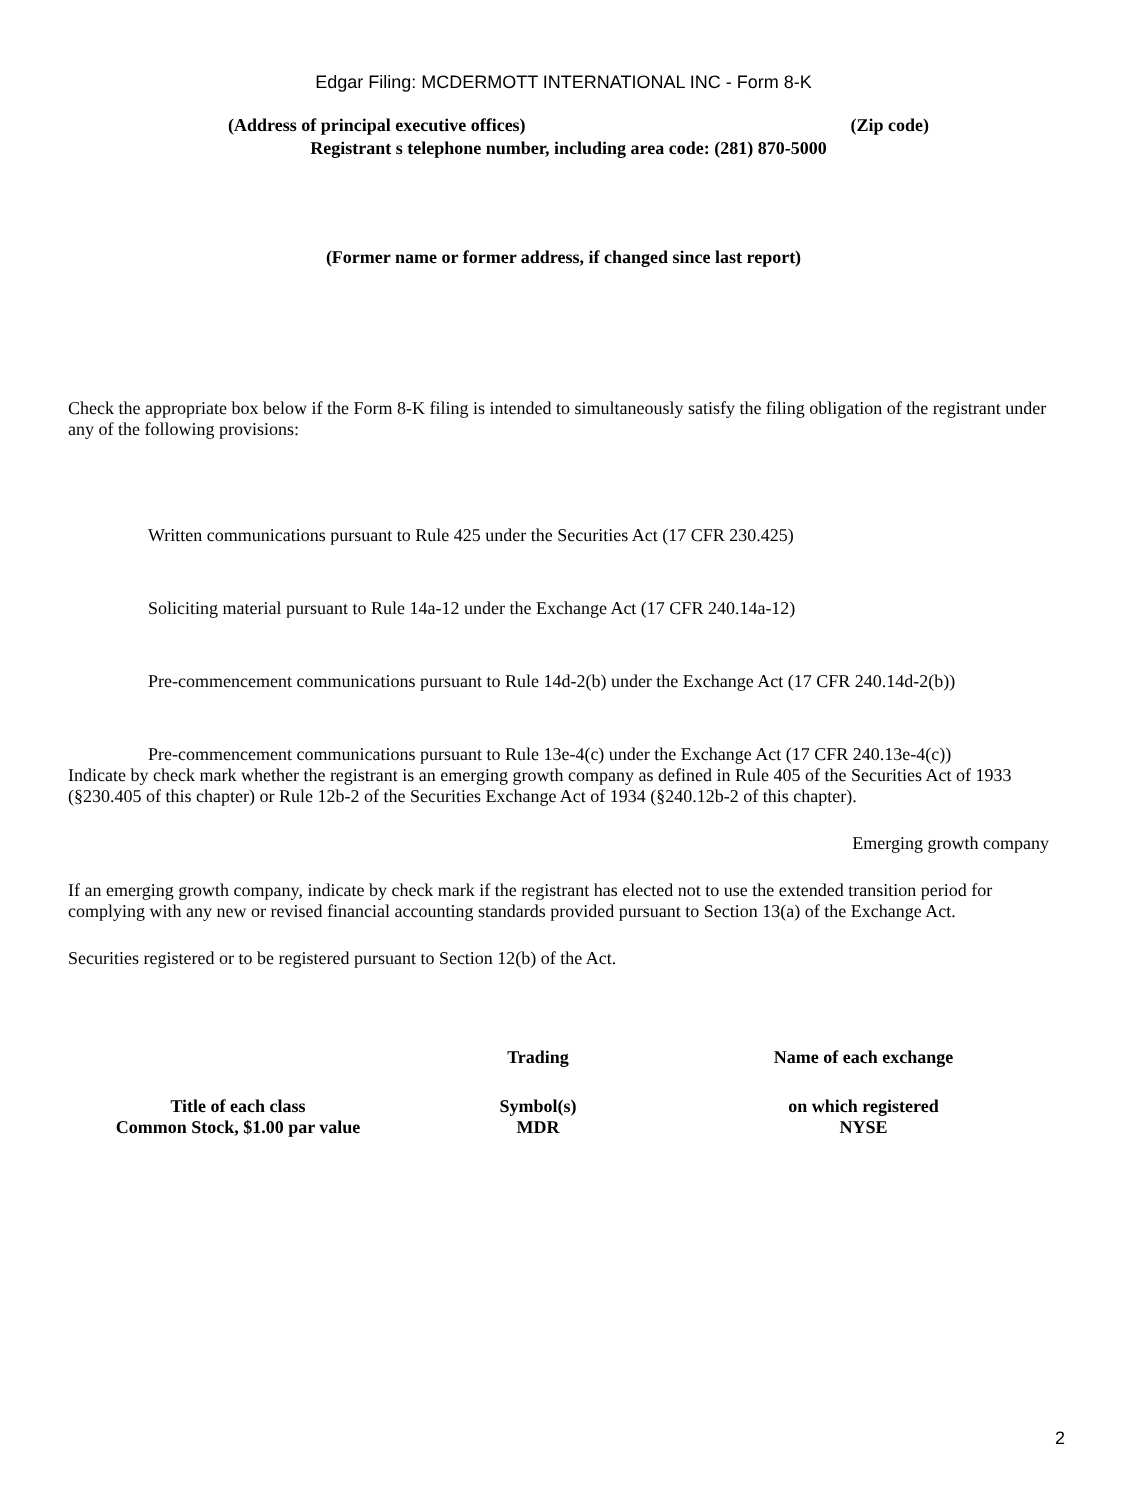Edgar Filing: MCDERMOTT INTERNATIONAL INC - Form 8-K
(Address of principal executive offices) (Zip code)
Registrant s telephone number, including area code: (281) 870-5000
(Former name or former address, if changed since last report)
Check the appropriate box below if the Form 8-K filing is intended to simultaneously satisfy the filing obligation of the registrant under any of the following provisions:
Written communications pursuant to Rule 425 under the Securities Act (17 CFR 230.425)
Soliciting material pursuant to Rule 14a-12 under the Exchange Act (17 CFR 240.14a-12)
Pre-commencement communications pursuant to Rule 14d-2(b) under the Exchange Act (17 CFR 240.14d-2(b))
Pre-commencement communications pursuant to Rule 13e-4(c) under the Exchange Act (17 CFR 240.13e-4(c))
Indicate by check mark whether the registrant is an emerging growth company as defined in Rule 405 of the Securities Act of 1933 (§230.405 of this chapter) or Rule 12b-2 of the Securities Exchange Act of 1934 (§240.12b-2 of this chapter).
Emerging growth company
If an emerging growth company, indicate by check mark if the registrant has elected not to use the extended transition period for complying with any new or revised financial accounting standards provided pursuant to Section 13(a) of the Exchange Act.
Securities registered or to be registered pursuant to Section 12(b) of the Act.
| | Trading | Name of each exchange |
| --- | --- | --- |
| Title of each class | Symbol(s) | on which registered |
| Common Stock, $1.00 par value | MDR | NYSE |
2